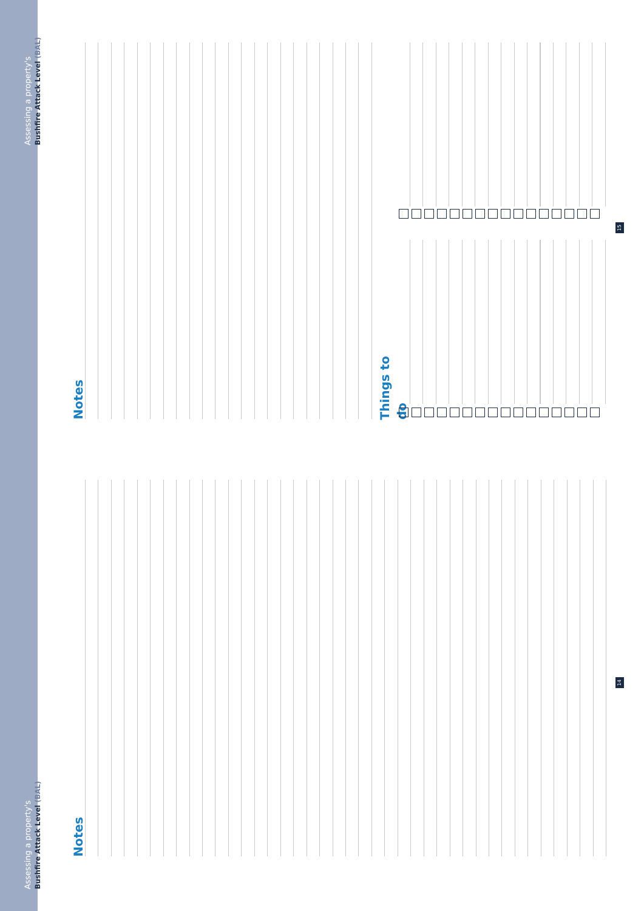Assessing a property's
Bushfire Attack Level (BAL)
Notes
14
Assessing a property's
Bushfire Attack Level (BAL)
Notes
Things to do
15